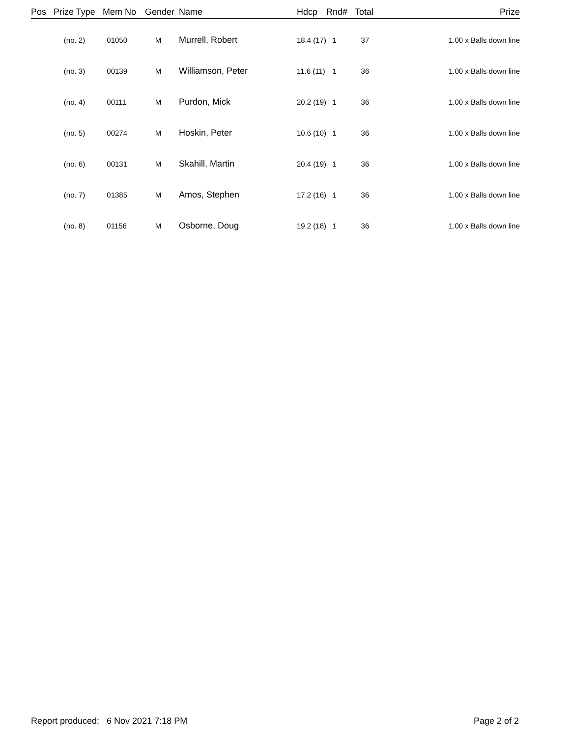| Pos | Prize Type | Mem No | Gender | Name | Hdcp | Rnd# | Total | Prize |
| --- | --- | --- | --- | --- | --- | --- | --- | --- |
| | (no. 2) | 01050 | M | Murrell, Robert | 18.4 (17) | 1 | 37 | 1.00 x Balls down line |
| | (no. 3) | 00139 | M | Williamson, Peter | 11.6 (11) | 1 | 36 | 1.00 x Balls down line |
| | (no. 4) | 00111 | M | Purdon, Mick | 20.2 (19) | 1 | 36 | 1.00 x Balls down line |
| | (no. 5) | 00274 | M | Hoskin, Peter | 10.6 (10) | 1 | 36 | 1.00 x Balls down line |
| | (no. 6) | 00131 | M | Skahill, Martin | 20.4 (19) | 1 | 36 | 1.00 x Balls down line |
| | (no. 7) | 01385 | M | Amos, Stephen | 17.2 (16) | 1 | 36 | 1.00 x Balls down line |
| | (no. 8) | 01156 | M | Osborne, Doug | 19.2 (18) | 1 | 36 | 1.00 x Balls down line |
Report produced: 6 Nov 2021 7:18 PM Page 2 of 2